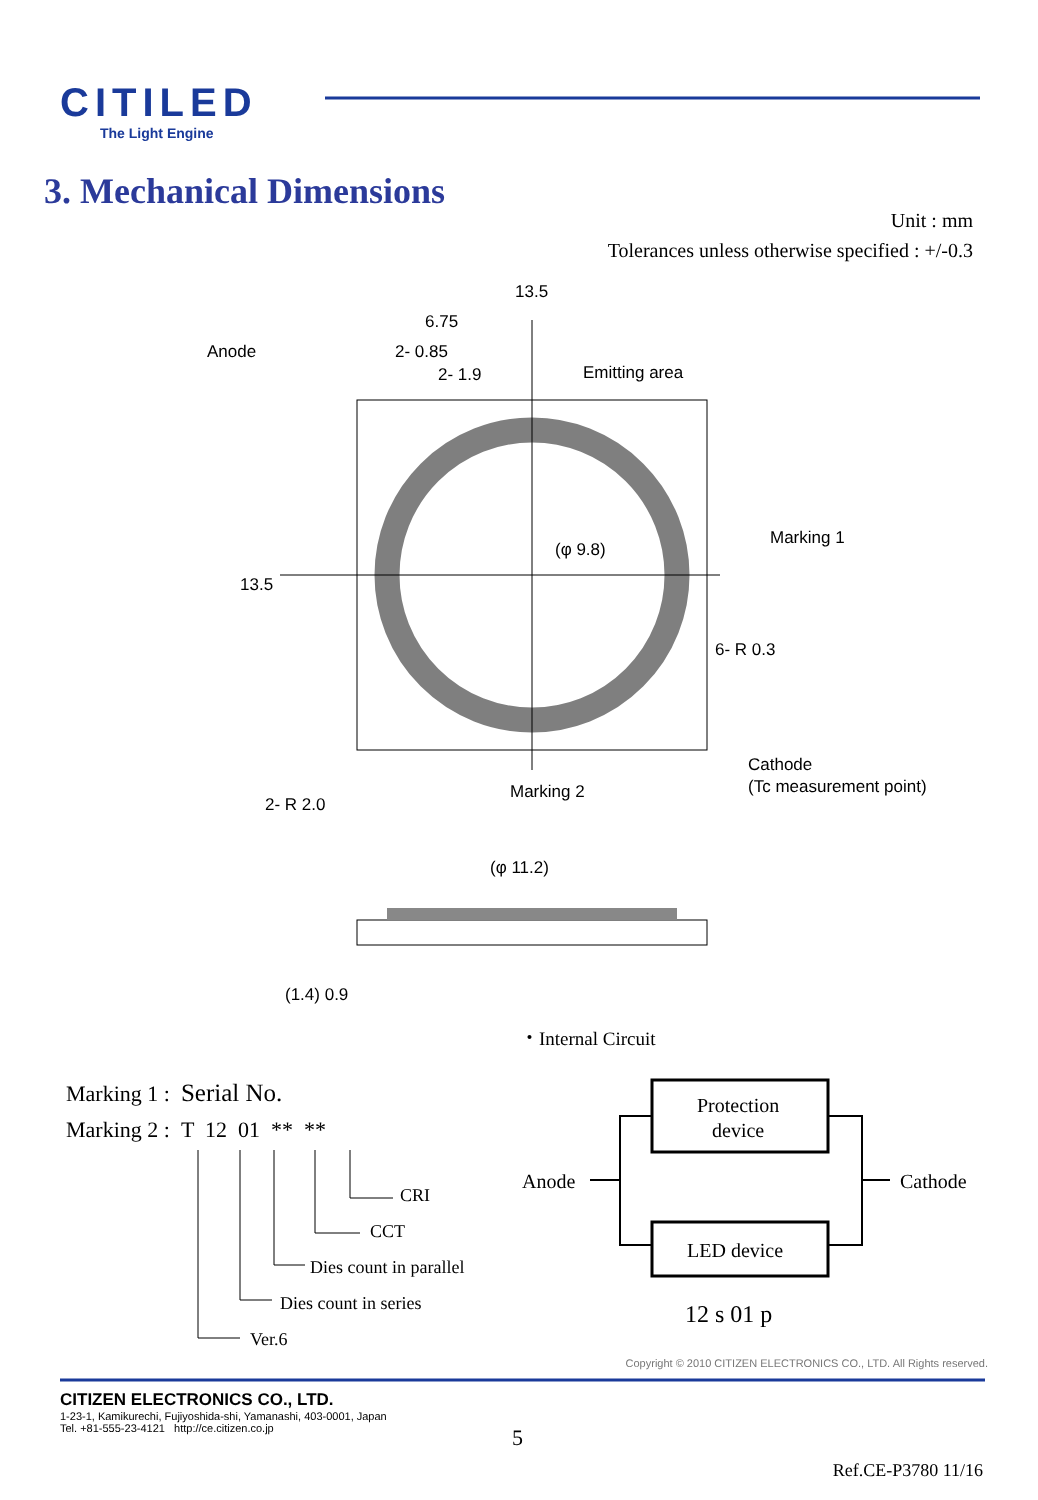CITILED
The Light Engine
3. Mechanical Dimensions
Unit : mm
Tolerances unless otherwise specified : +/-0.3
13.5
6.75
2- 0.85
2- 1.9
Anode
Emitting area
Marking 1
(φ 9.8)
6- R 0.3
Cathode
(Tc measurement point)
Marking 2
2- R 2.0
13.5
(φ 11.2)
(1.4) 0.9
・Internal Circuit
Protection
device
LED device
Anode
Cathode
12 s 01 p
CRI
CCT
Dies count in parallel
Dies count in series
Ver.6
Marking 1 : Serial No.
Marking 2 : T 12 01 ** **
Copyright © 2010 CITIZEN ELECTRONICS CO., LTD. All Rights reserved.
CITIZEN ELECTRONICS CO., LTD.
1-23-1, Kamikurechi, Fujiyoshida-shi, Yamanashi, 403-0001, Japan
Tel. +81-555-23-4121 http://ce.citizen.co.jp
5
Ref.CE-P3780 11/16